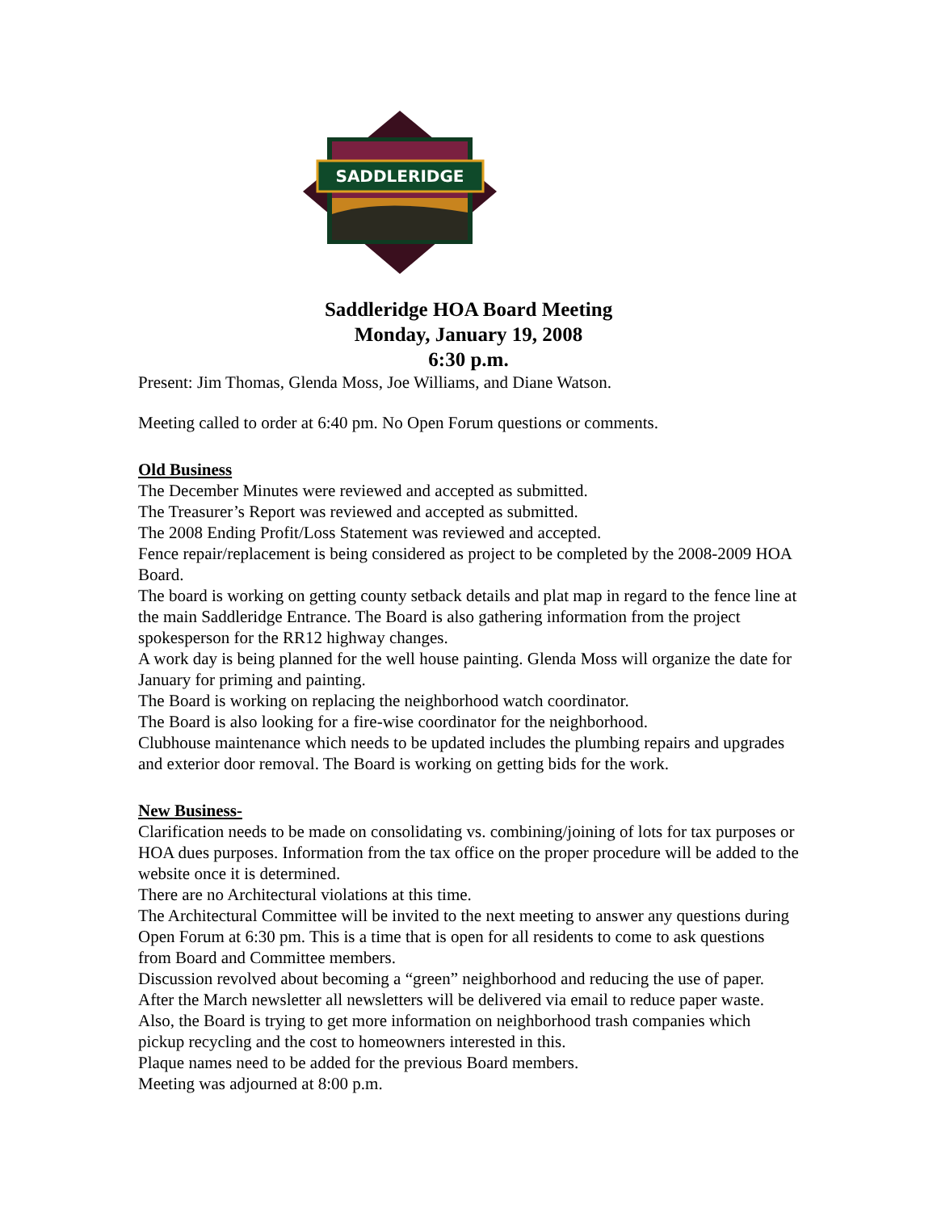SADDLERIDGE
Saddleridge HOA Board Meeting
Monday, January 19, 2008
6:30 p.m.
Present: Jim Thomas, Glenda Moss, Joe Williams, and Diane Watson.
Meeting called to order at 6:40 pm. No Open Forum questions or comments.
Old Business
The December Minutes were reviewed and accepted as submitted.
The Treasurer’s Report was reviewed and accepted as submitted.
The 2008 Ending Profit/Loss Statement was reviewed and accepted.
Fence repair/replacement is being considered as project to be completed by the 2008-2009 HOA Board.
The board is working on getting county setback details and plat map in regard to the fence line at the main Saddleridge Entrance. The Board is also gathering information from the project spokesperson for the RR12 highway changes.
A work day is being planned for the well house painting. Glenda Moss will organize the date for January for priming and painting.
The Board is working on replacing the neighborhood watch coordinator.
The Board is also looking for a fire-wise coordinator for the neighborhood.
Clubhouse maintenance which needs to be updated includes the plumbing repairs and upgrades and exterior door removal. The Board is working on getting bids for the work.
New Business-
Clarification needs to be made on consolidating vs. combining/joining of lots for tax purposes or HOA dues purposes. Information from the tax office on the proper procedure will be added to the website once it is determined.
There are no Architectural violations at this time.
The Architectural Committee will be invited to the next meeting to answer any questions during Open Forum at 6:30 pm. This is a time that is open for all residents to come to ask questions from Board and Committee members.
Discussion revolved about becoming a “green” neighborhood and reducing the use of paper. After the March newsletter all newsletters will be delivered via email to reduce paper waste. Also, the Board is trying to get more information on neighborhood trash companies which pickup recycling and the cost to homeowners interested in this.
Plaque names need to be added for the previous Board members.
Meeting was adjourned at 8:00 p.m.